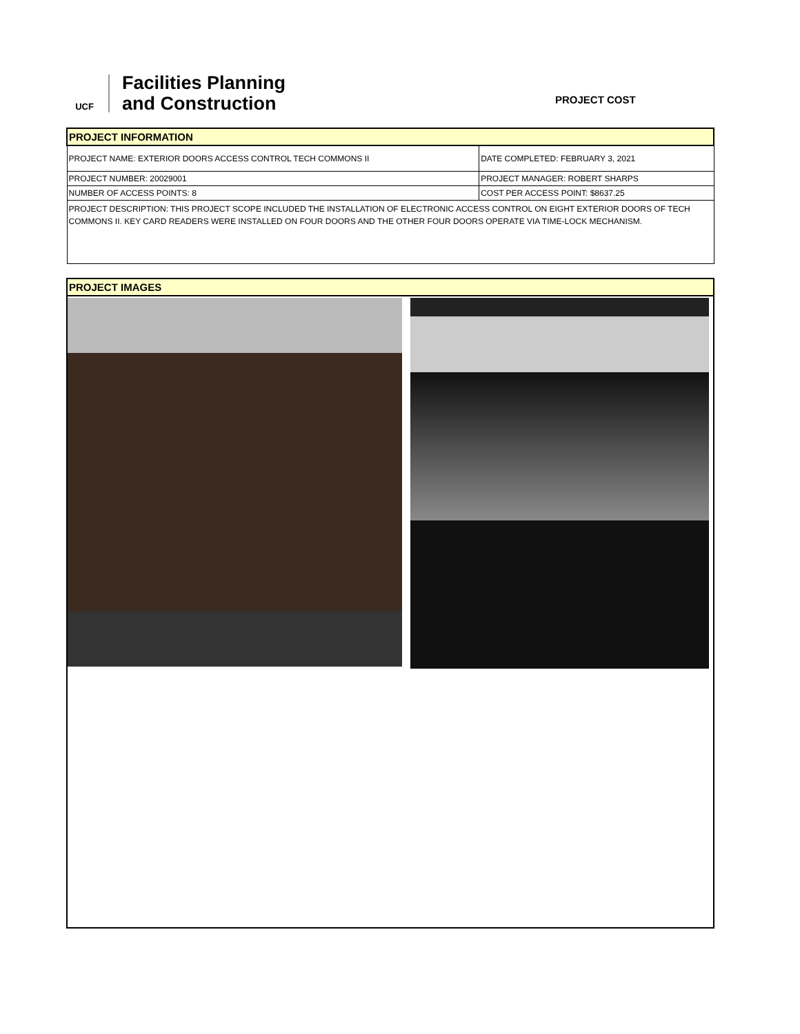UCF
Facilities Planning
and Construction
PROJECT COST
| PROJECT INFORMATION | |
| PROJECT NAME: EXTERIOR DOORS ACCESS CONTROL TECH COMMONS II | DATE COMPLETED: FEBRUARY 3, 2021 |
| PROJECT NUMBER: 20029001 | PROJECT MANAGER: ROBERT SHARPS |
| NUMBER OF ACCESS POINTS: 8 | COST PER ACCESS POINT: $8637.25 |
| PROJECT DESCRIPTION: THIS PROJECT SCOPE INCLUDED THE INSTALLATION OF ELECTRONIC ACCESS CONTROL ON EIGHT EXTERIOR DOORS OF TECH COMMONS II. KEY CARD READERS WERE INSTALLED ON FOUR DOORS AND THE OTHER FOUR DOORS OPERATE VIA TIME-LOCK MECHANISM. | |
PROJECT IMAGES